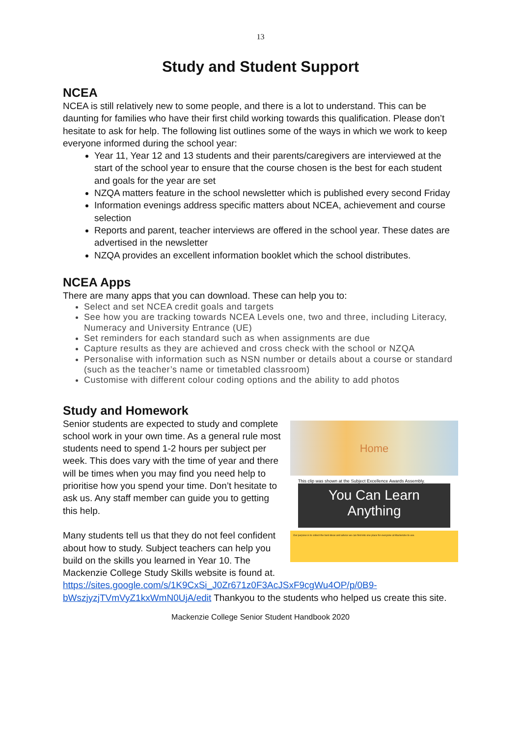13
Study and Student Support
NCEA
NCEA is still relatively new to some people, and there is a lot to understand. This can be daunting for families who have their first child working towards this qualification. Please don’t hesitate to ask for help. The following list outlines some of the ways in which we work to keep everyone informed during the school year:
Year 11, Year 12 and 13 students and their parents/caregivers are interviewed at the start of the school year to ensure that the course chosen is the best for each student and goals for the year are set
NZQA matters feature in the school newsletter which is published every second Friday
Information evenings address specific matters about NCEA, achievement and course selection
Reports and parent, teacher interviews are offered in the school year. These dates are advertised in the newsletter
NZQA provides an excellent information booklet which the school distributes.
NCEA Apps
There are many apps that you can download. These can help you to:
Select and set NCEA credit goals and targets
See how you are tracking towards NCEA Levels one, two and three, including Literacy, Numeracy and University Entrance (UE)
Set reminders for each standard such as when assignments are due
Capture results as they are achieved and cross check with the school or NZQA
Personalise with information such as NSN number or details about a course or standard (such as the teacher’s name or timetabled classroom)
Customise with different colour coding options and the ability to add photos
Study and Homework
Senior students are expected to study and complete school work in your own time. As a general rule most students need to spend 1-2 hours per subject per week. This does vary with the time of year and there will be times when you may find you need help to prioritise how you spend your time. Don’t hesitate to ask us. Any staff member can guide you to getting this help.
Many students tell us that they do not feel confident about how to study. Subject teachers can help you build on the skills you learned in Year 10. The Mackenzie College Study Skills website is found at.
Home
This clip was shown at the Subject Excellence Awards Assembly.
You Can Learn
Anything
Our purpose is to collect the best ideas and advice we can find into one place for everyone at Mackenzie to use.
https://sites.google.com/s/1K9CxSi_J0Zr671z0F3AcJSxF9cgWu4OP/p/0B9-bWszjyzjTVmVyZ1kxWmN0UjA/edit Thankyou to the students who helped us create this site.
Mackenzie College Senior Student Handbook 2020